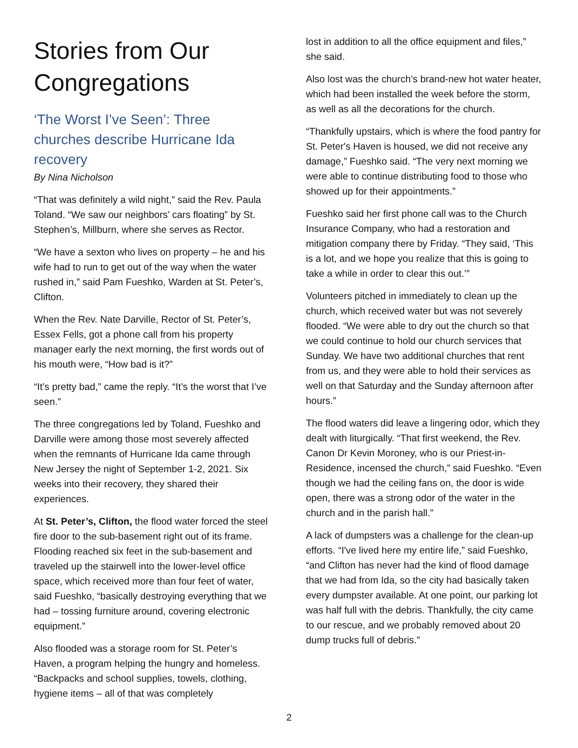Stories from Our Congregations
‘The Worst I’ve Seen’: Three churches describe Hurricane Ida recovery
By Nina Nicholson
“That was definitely a wild night,” said the Rev. Paula Toland. “We saw our neighbors’ cars floating” by St. Stephen’s, Millburn, where she serves as Rector.
“We have a sexton who lives on property – he and his wife had to run to get out of the way when the water rushed in,” said Pam Fueshko, Warden at St. Peter’s, Clifton.
When the Rev. Nate Darville, Rector of St. Peter’s, Essex Fells, got a phone call from his property manager early the next morning, the first words out of his mouth were, “How bad is it?”
“It’s pretty bad,” came the reply. “It’s the worst that I’ve seen.”
The three congregations led by Toland, Fueshko and Darville were among those most severely affected when the remnants of Hurricane Ida came through New Jersey the night of September 1-2, 2021. Six weeks into their recovery, they shared their experiences.
At St. Peter’s, Clifton, the flood water forced the steel fire door to the sub-basement right out of its frame. Flooding reached six feet in the sub-basement and traveled up the stairwell into the lower-level office space, which received more than four feet of water, said Fueshko, “basically destroying everything that we had – tossing furniture around, covering electronic equipment.”
Also flooded was a storage room for St. Peter’s Haven, a program helping the hungry and homeless. “Backpacks and school supplies, towels, clothing, hygiene items – all of that was completely
lost in addition to all the office equipment and files,” she said.
Also lost was the church’s brand-new hot water heater, which had been installed the week before the storm, as well as all the decorations for the church.
“Thankfully upstairs, which is where the food pantry for St. Peter's Haven is housed, we did not receive any damage,” Fueshko said. “The very next morning we were able to continue distributing food to those who showed up for their appointments.”
Fueshko said her first phone call was to the Church Insurance Company, who had a restoration and mitigation company there by Friday. “They said, ‘This is a lot, and we hope you realize that this is going to take a while in order to clear this out.’”
Volunteers pitched in immediately to clean up the church, which received water but was not severely flooded. “We were able to dry out the church so that we could continue to hold our church services that Sunday. We have two additional churches that rent from us, and they were able to hold their services as well on that Saturday and the Sunday afternoon after hours.”
The flood waters did leave a lingering odor, which they dealt with liturgically. “That first weekend, the Rev. Canon Dr Kevin Moroney, who is our Priest-in-Residence, incensed the church,” said Fueshko. “Even though we had the ceiling fans on, the door is wide open, there was a strong odor of the water in the church and in the parish hall.”
A lack of dumpsters was a challenge for the clean-up efforts. “I've lived here my entire life,” said Fueshko, “and Clifton has never had the kind of flood damage that we had from Ida, so the city had basically taken every dumpster available. At one point, our parking lot was half full with the debris. Thankfully, the city came to our rescue, and we probably removed about 20 dump trucks full of debris.”
2